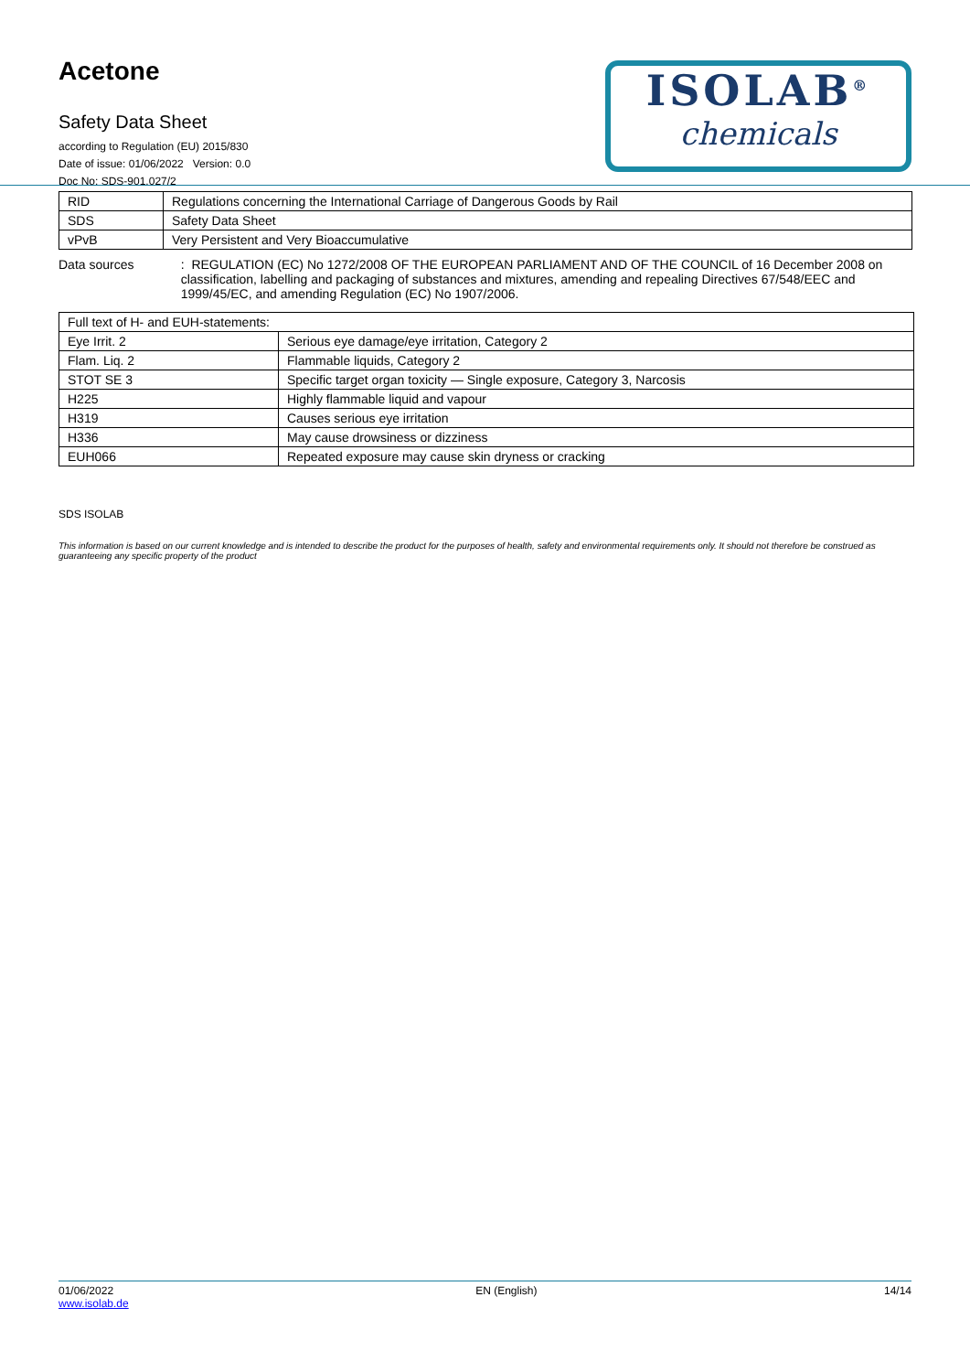Acetone
Safety Data Sheet
according to Regulation (EU) 2015/830
Date of issue: 01/06/2022 Version: 0.0
Doc No: SDS-901.027/2
ISOLAB<sup>®</sup>
chemicals
| RID | Regulations concerning the International Carriage of Dangerous Goods by Rail |
| SDS | Safety Data Sheet |
| vPvB | Very Persistent and Very Bioaccumulative |
Data sources : REGULATION (EC) No 1272/2008 OF THE EUROPEAN PARLIAMENT AND OF THE COUNCIL of 16 December 2008 on classification, labelling and packaging of substances and mixtures, amending and repealing Directives 67/548/EEC and 1999/45/EC, and amending Regulation (EC) No 1907/2006.
| Full text of H- and EUH-statements: | |
| Eye Irrit. 2 | Serious eye damage/eye irritation, Category 2 |
| Flam. Liq. 2 | Flammable liquids, Category 2 |
| STOT SE 3 | Specific target organ toxicity — Single exposure, Category 3, Narcosis |
| H225 | Highly flammable liquid and vapour |
| H319 | Causes serious eye irritation |
| H336 | May cause drowsiness or dizziness |
| EUH066 | Repeated exposure may cause skin dryness or cracking |
SDS ISOLAB
This information is based on our current knowledge and is intended to describe the product for the purposes of health, safety and environmental requirements only. It should not therefore be construed as guaranteeing any specific property of the product
01/06/2022
www.isolab.de
EN (English) 14/14